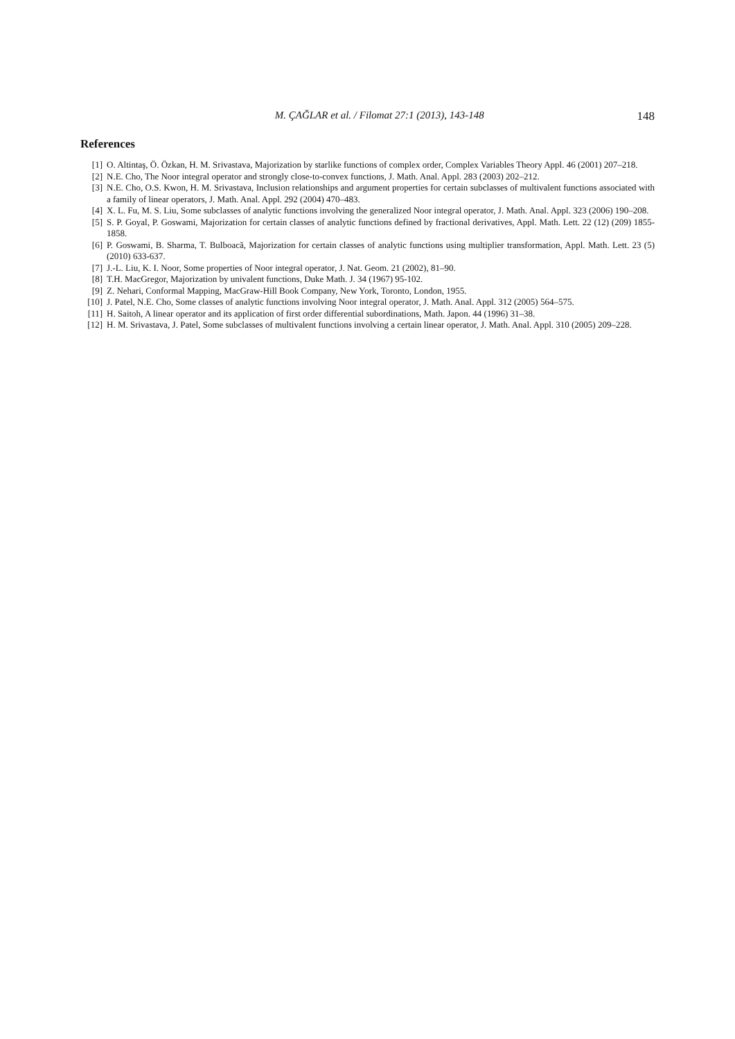M. ÇAĞLAR et al. / Filomat 27:1 (2013), 143-148 148
References
[1] O. Altintaş, Ö. Özkan, H. M. Srivastava, Majorization by starlike functions of complex order, Complex Variables Theory Appl. 46 (2001) 207–218.
[2] N.E. Cho, The Noor integral operator and strongly close-to-convex functions, J. Math. Anal. Appl. 283 (2003) 202–212.
[3] N.E. Cho, O.S. Kwon, H. M. Srivastava, Inclusion relationships and argument properties for certain subclasses of multivalent functions associated with a family of linear operators, J. Math. Anal. Appl. 292 (2004) 470–483.
[4] X. L. Fu, M. S. Liu, Some subclasses of analytic functions involving the generalized Noor integral operator, J. Math. Anal. Appl. 323 (2006) 190–208.
[5] S. P. Goyal, P. Goswami, Majorization for certain classes of analytic functions defined by fractional derivatives, Appl. Math. Lett. 22 (12) (209) 1855-1858.
[6] P. Goswami, B. Sharma, T. Bulboacă, Majorization for certain classes of analytic functions using multiplier transformation, Appl. Math. Lett. 23 (5) (2010) 633-637.
[7] J.-L. Liu, K. I. Noor, Some properties of Noor integral operator, J. Nat. Geom. 21 (2002), 81–90.
[8] T.H. MacGregor, Majorization by univalent functions, Duke Math. J. 34 (1967) 95-102.
[9] Z. Nehari, Conformal Mapping, MacGraw-Hill Book Company, New York, Toronto, London, 1955.
[10] J. Patel, N.E. Cho, Some classes of analytic functions involving Noor integral operator, J. Math. Anal. Appl. 312 (2005) 564–575.
[11] H. Saitoh, A linear operator and its application of first order differential subordinations, Math. Japon. 44 (1996) 31–38.
[12] H. M. Srivastava, J. Patel, Some subclasses of multivalent functions involving a certain linear operator, J. Math. Anal. Appl. 310 (2005) 209–228.